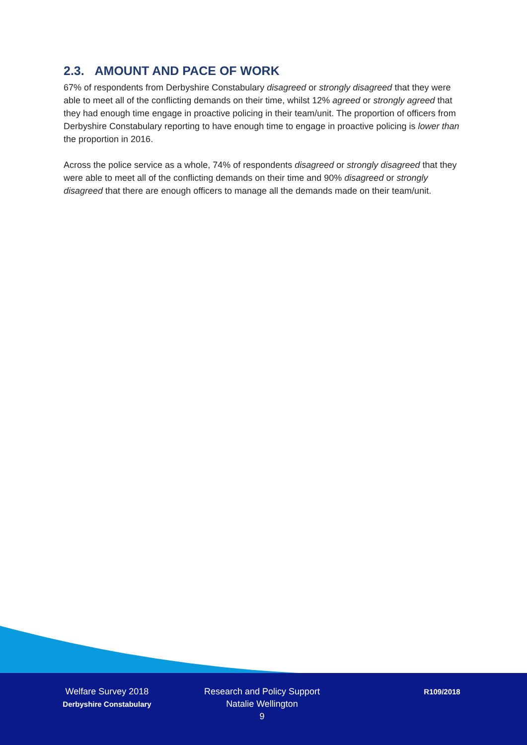2.3. AMOUNT AND PACE OF WORK
67% of respondents from Derbyshire Constabulary disagreed or strongly disagreed that they were able to meet all of the conflicting demands on their time, whilst 12% agreed or strongly agreed that they had enough time engage in proactive policing in their team/unit. The proportion of officers from Derbyshire Constabulary reporting to have enough time to engage in proactive policing is lower than the proportion in 2016.
Across the police service as a whole, 74% of respondents disagreed or strongly disagreed that they were able to meet all of the conflicting demands on their time and 90% disagreed or strongly disagreed that there are enough officers to manage all the demands made on their team/unit.
Welfare Survey 2018
Derbyshire Constabulary
Research and Policy Support
Natalie Wellington
9
R109/2018